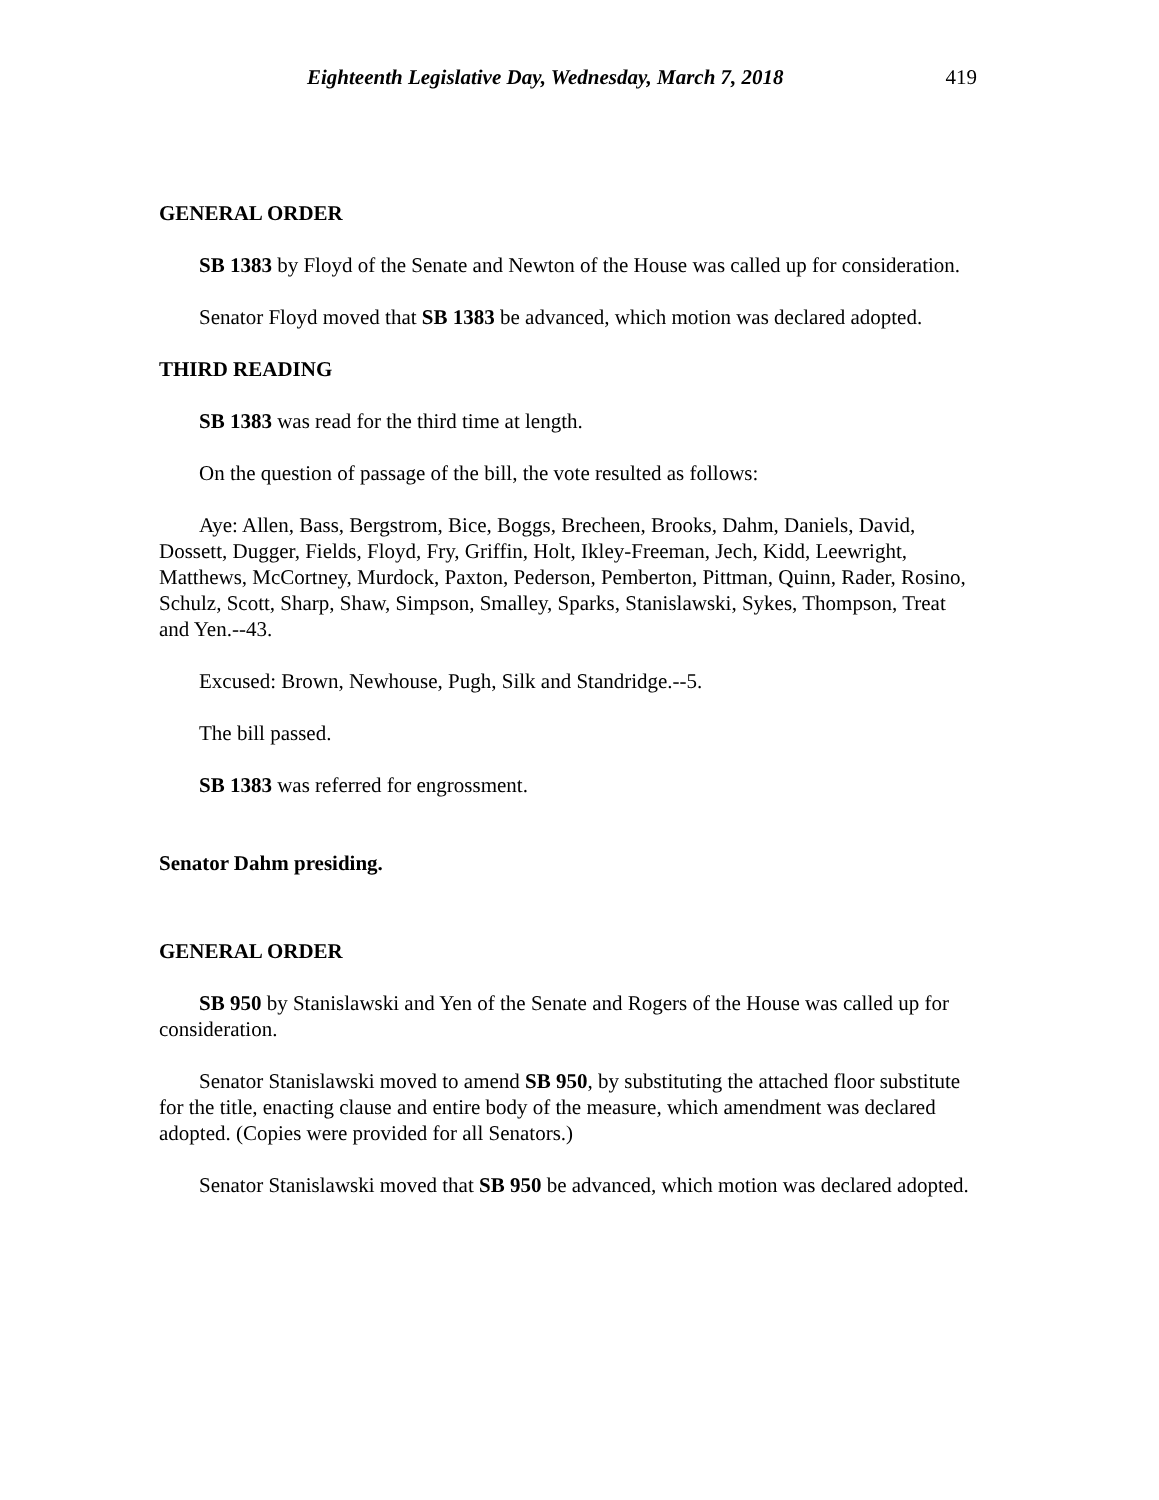Eighteenth Legislative Day, Wednesday, March 7, 2018 419
GENERAL ORDER
SB 1383 by Floyd of the Senate and Newton of the House was called up for consideration.
Senator Floyd moved that SB 1383 be advanced, which motion was declared adopted.
THIRD READING
SB 1383 was read for the third time at length.
On the question of passage of the bill, the vote resulted as follows:
Aye: Allen, Bass, Bergstrom, Bice, Boggs, Brecheen, Brooks, Dahm, Daniels, David, Dossett, Dugger, Fields, Floyd, Fry, Griffin, Holt, Ikley-Freeman, Jech, Kidd, Leewright, Matthews, McCortney, Murdock, Paxton, Pederson, Pemberton, Pittman, Quinn, Rader, Rosino, Schulz, Scott, Sharp, Shaw, Simpson, Smalley, Sparks, Stanislawski, Sykes, Thompson, Treat and Yen.--43.
Excused: Brown, Newhouse, Pugh, Silk and Standridge.--5.
The bill passed.
SB 1383 was referred for engrossment.
Senator Dahm presiding.
GENERAL ORDER
SB 950 by Stanislawski and Yen of the Senate and Rogers of the House was called up for consideration.
Senator Stanislawski moved to amend SB 950, by substituting the attached floor substitute for the title, enacting clause and entire body of the measure, which amendment was declared adopted. (Copies were provided for all Senators.)
Senator Stanislawski moved that SB 950 be advanced, which motion was declared adopted.